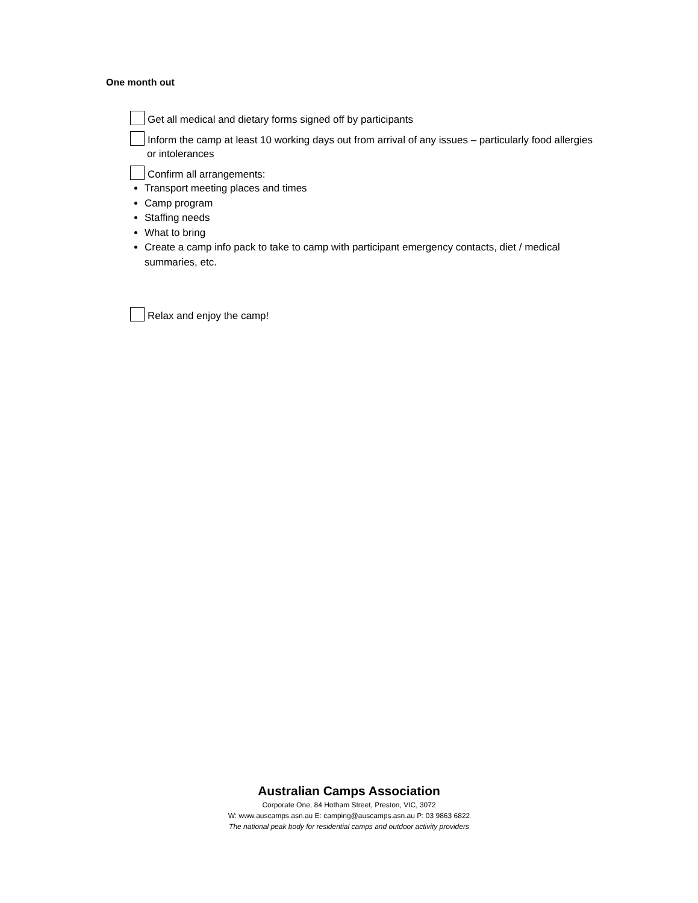One month out
Get all medical and dietary forms signed off by participants
Inform the camp at least 10 working days out from arrival of any issues – particularly food allergies or intolerances
Confirm all arrangements:
Transport meeting places and times
Camp program
Staffing needs
What to bring
Create a camp info pack to take to camp with participant emergency contacts, diet / medical summaries, etc.
Relax and enjoy the camp!
Australian Camps Association
Corporate One, 84 Hotham Street, Preston, VIC, 3072
W: www.auscamps.asn.au E: camping@auscamps.asn.au P: 03 9863 6822
The national peak body for residential camps and outdoor activity providers